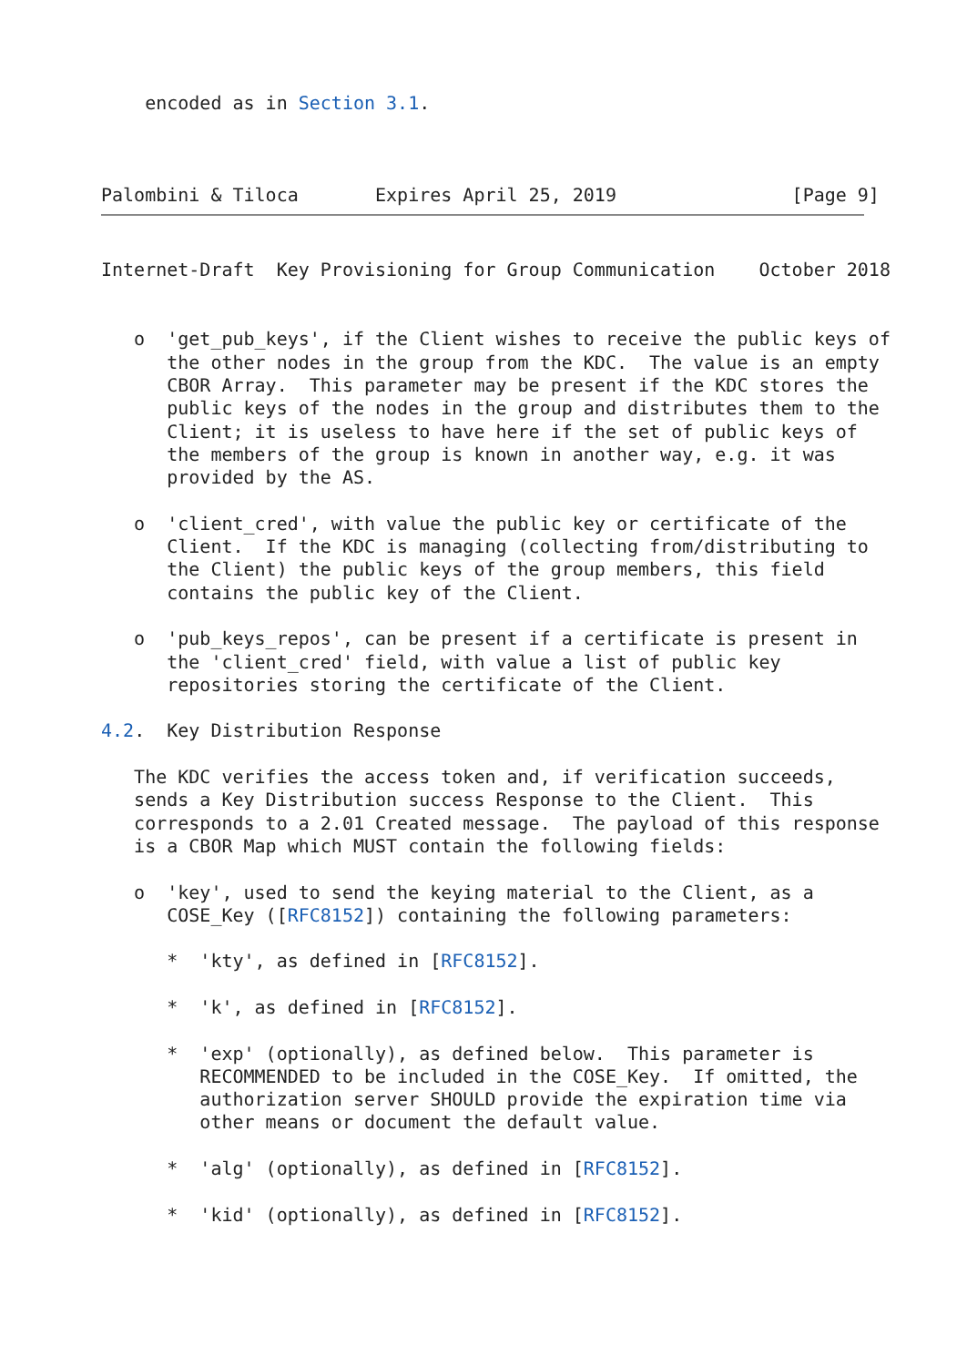encoded as in Section 3.1.



Palombini & Tiloca       Expires April 25, 2019                [Page 9]
Internet-Draft  Key Provisioning for Group Communication    October 2018


   o  'get_pub_keys', if the Client wishes to receive the public keys of
      the other nodes in the group from the KDC.  The value is an empty
      CBOR Array.  This parameter may be present if the KDC stores the
      public keys of the nodes in the group and distributes them to the
      Client; it is useless to have here if the set of public keys of
      the members of the group is known in another way, e.g. it was
      provided by the AS.

   o  'client_cred', with value the public key or certificate of the
      Client.  If the KDC is managing (collecting from/distributing to
      the Client) the public keys of the group members, this field
      contains the public key of the Client.

   o  'pub_keys_repos', can be present if a certificate is present in
      the 'client_cred' field, with value a list of public key
      repositories storing the certificate of the Client.

4.2.  Key Distribution Response

   The KDC verifies the access token and, if verification succeeds,
   sends a Key Distribution success Response to the Client.  This
   corresponds to a 2.01 Created message.  The payload of this response
   is a CBOR Map which MUST contain the following fields:

   o  'key', used to send the keying material to the Client, as a
      COSE_Key ([RFC8152]) containing the following parameters:

      *  'kty', as defined in [RFC8152].

      *  'k', as defined in [RFC8152].

      *  'exp' (optionally), as defined below.  This parameter is
         RECOMMENDED to be included in the COSE_Key.  If omitted, the
         authorization server SHOULD provide the expiration time via
         other means or document the default value.

      *  'alg' (optionally), as defined in [RFC8152].

      *  'kid' (optionally), as defined in [RFC8152].